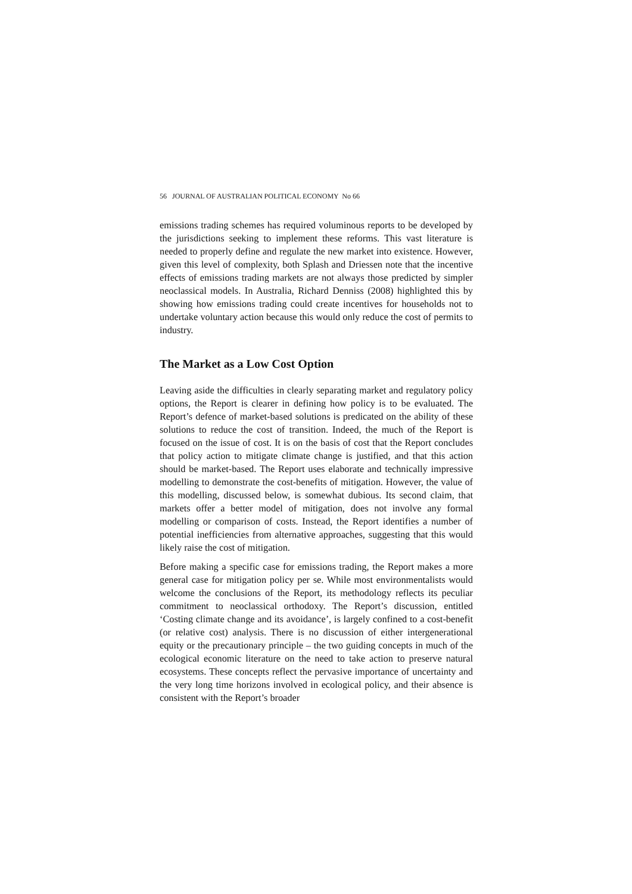56 JOURNAL OF AUSTRALIAN POLITICAL ECONOMY No 66
emissions trading schemes has required voluminous reports to be developed by the jurisdictions seeking to implement these reforms. This vast literature is needed to properly define and regulate the new market into existence. However, given this level of complexity, both Splash and Driessen note that the incentive effects of emissions trading markets are not always those predicted by simpler neoclassical models. In Australia, Richard Denniss (2008) highlighted this by showing how emissions trading could create incentives for households not to undertake voluntary action because this would only reduce the cost of permits to industry.
The Market as a Low Cost Option
Leaving aside the difficulties in clearly separating market and regulatory policy options, the Report is clearer in defining how policy is to be evaluated. The Report’s defence of market-based solutions is predicated on the ability of these solutions to reduce the cost of transition. Indeed, the much of the Report is focused on the issue of cost. It is on the basis of cost that the Report concludes that policy action to mitigate climate change is justified, and that this action should be market-based. The Report uses elaborate and technically impressive modelling to demonstrate the cost-benefits of mitigation. However, the value of this modelling, discussed below, is somewhat dubious. Its second claim, that markets offer a better model of mitigation, does not involve any formal modelling or comparison of costs. Instead, the Report identifies a number of potential inefficiencies from alternative approaches, suggesting that this would likely raise the cost of mitigation.
Before making a specific case for emissions trading, the Report makes a more general case for mitigation policy per se. While most environmentalists would welcome the conclusions of the Report, its methodology reflects its peculiar commitment to neoclassical orthodoxy. The Report’s discussion, entitled ‘Costing climate change and its avoidance’, is largely confined to a cost-benefit (or relative cost) analysis. There is no discussion of either intergenerational equity or the precautionary principle – the two guiding concepts in much of the ecological economic literature on the need to take action to preserve natural ecosystems. These concepts reflect the pervasive importance of uncertainty and the very long time horizons involved in ecological policy, and their absence is consistent with the Report’s broader